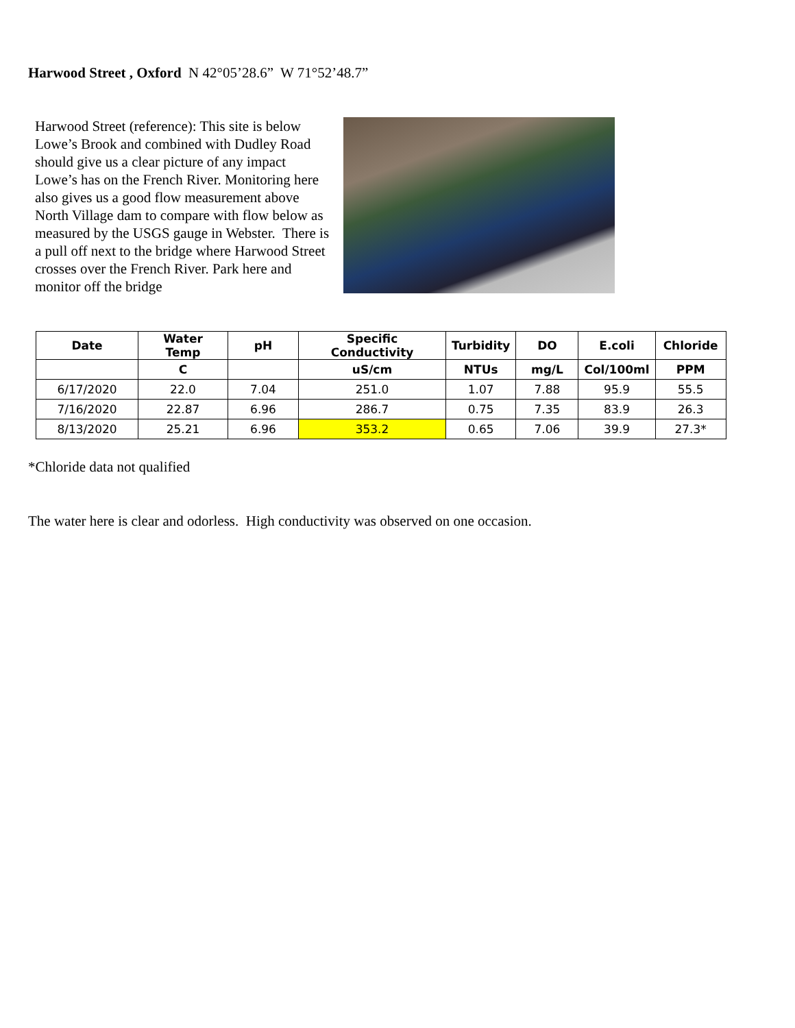Harwood Street , Oxford N 42°05’28.6” W 71°52’48.7”
Harwood Street (reference): This site is below Lowe’s Brook and combined with Dudley Road should give us a clear picture of any impact Lowe’s has on the French River. Monitoring here also gives us a good flow measurement above North Village dam to compare with flow below as measured by the USGS gauge in Webster. There is a pull off next to the bridge where Harwood Street crosses over the French River. Park here and monitor off the bridge
| Date | Water Temp | pH | Specific Conductivity | Turbidity | DO | E.coli | Chloride |
| --- | --- | --- | --- | --- | --- | --- | --- |
| | C | | uS/cm | NTUs | mg/L | Col/100ml | PPM |
| 6/17/2020 | 22.0 | 7.04 | 251.0 | 1.07 | 7.88 | 95.9 | 55.5 |
| 7/16/2020 | 22.87 | 6.96 | 286.7 | 0.75 | 7.35 | 83.9 | 26.3 |
| 8/13/2020 | 25.21 | 6.96 | 353.2 | 0.65 | 7.06 | 39.9 | 27.3* |
*Chloride data not qualified
The water here is clear and odorless. High conductivity was observed on one occasion.